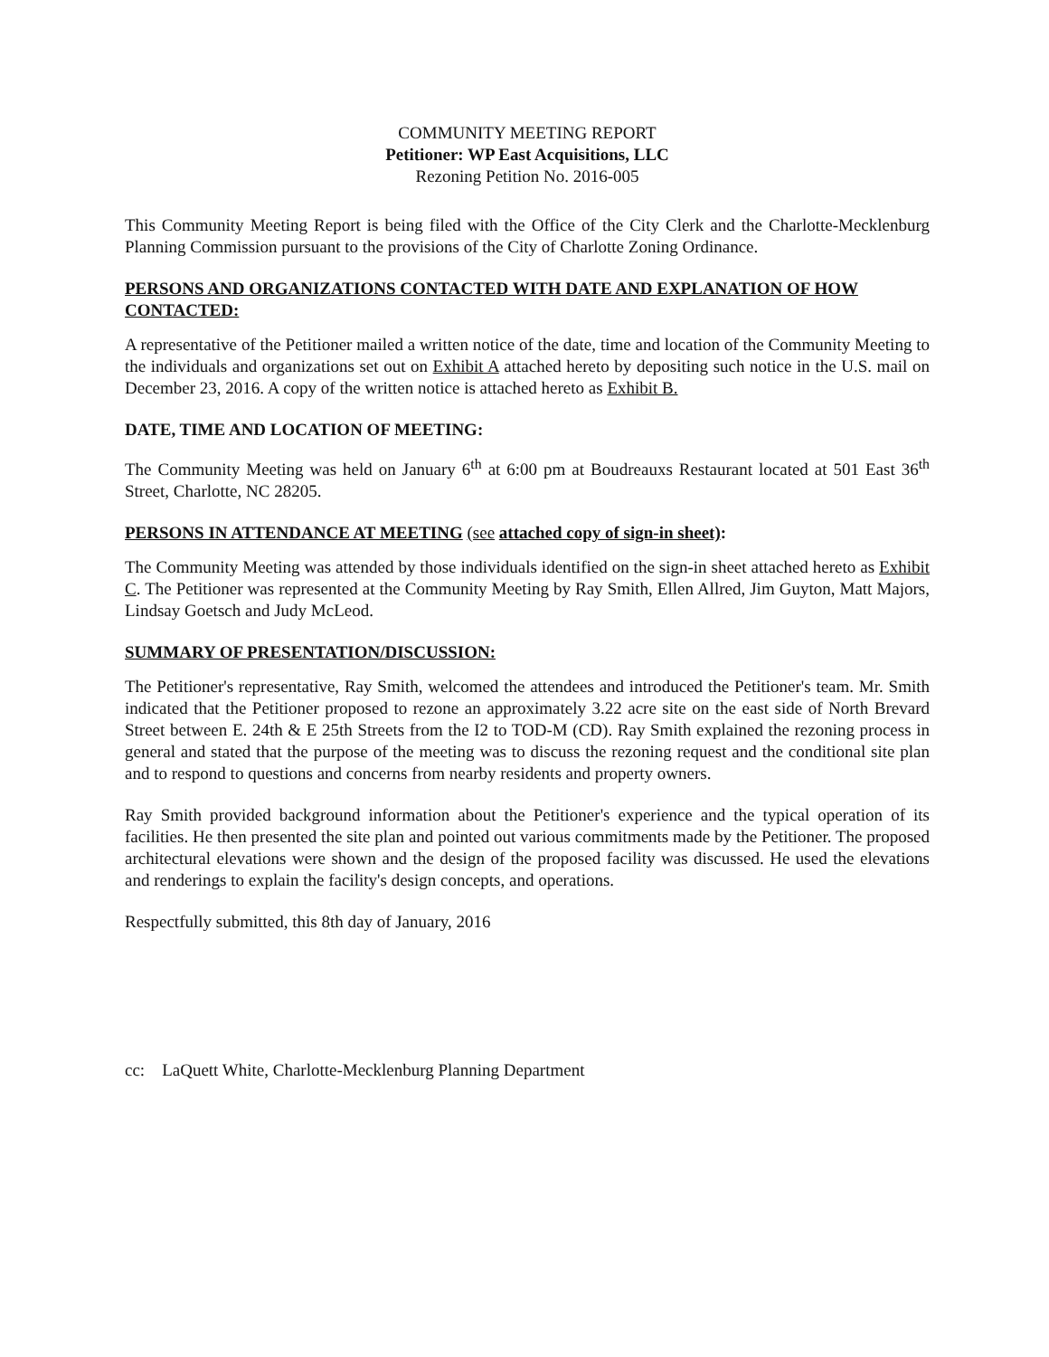COMMUNITY MEETING REPORT
Petitioner: WP East Acquisitions, LLC
Rezoning Petition No. 2016-005
This Community Meeting Report is being filed with the Office of the City Clerk and the Charlotte-Mecklenburg Planning Commission pursuant to the provisions of the City of Charlotte Zoning Ordinance.
PERSONS AND ORGANIZATIONS CONTACTED WITH DATE AND EXPLANATION OF HOW CONTACTED:
A representative of the Petitioner mailed a written notice of the date, time and location of the Community Meeting to the individuals and organizations set out on Exhibit A attached hereto by depositing such notice in the U.S. mail on December 23, 2016. A copy of the written notice is attached hereto as Exhibit B.
DATE, TIME AND LOCATION OF MEETING:
The Community Meeting was held on January 6<sup>th</sup> at 6:00 pm at Boudreauxs Restaurant located at 501 East 36<sup>th</sup> Street, Charlotte, NC 28205.
PERSONS IN ATTENDANCE AT MEETING (see attached copy of sign-in sheet):
The Community Meeting was attended by those individuals identified on the sign-in sheet attached hereto as Exhibit C. The Petitioner was represented at the Community Meeting by Ray Smith, Ellen Allred, Jim Guyton, Matt Majors, Lindsay Goetsch and Judy McLeod.
SUMMARY OF PRESENTATION/DISCUSSION:
The Petitioner's representative, Ray Smith, welcomed the attendees and introduced the Petitioner's team. Mr. Smith indicated that the Petitioner proposed to rezone an approximately 3.22 acre site on the east side of North Brevard Street between E. 24th & E 25th Streets from the I2 to TOD-M (CD). Ray Smith explained the rezoning process in general and stated that the purpose of the meeting was to discuss the rezoning request and the conditional site plan and to respond to questions and concerns from nearby residents and property owners.
Ray Smith provided background information about the Petitioner's experience and the typical operation of its facilities. He then presented the site plan and pointed out various commitments made by the Petitioner. The proposed architectural elevations were shown and the design of the proposed facility was discussed. He used the elevations and renderings to explain the facility's design concepts, and operations.
Respectfully submitted, this 8th day of January, 2016
cc: LaQuett White, Charlotte-Mecklenburg Planning Department